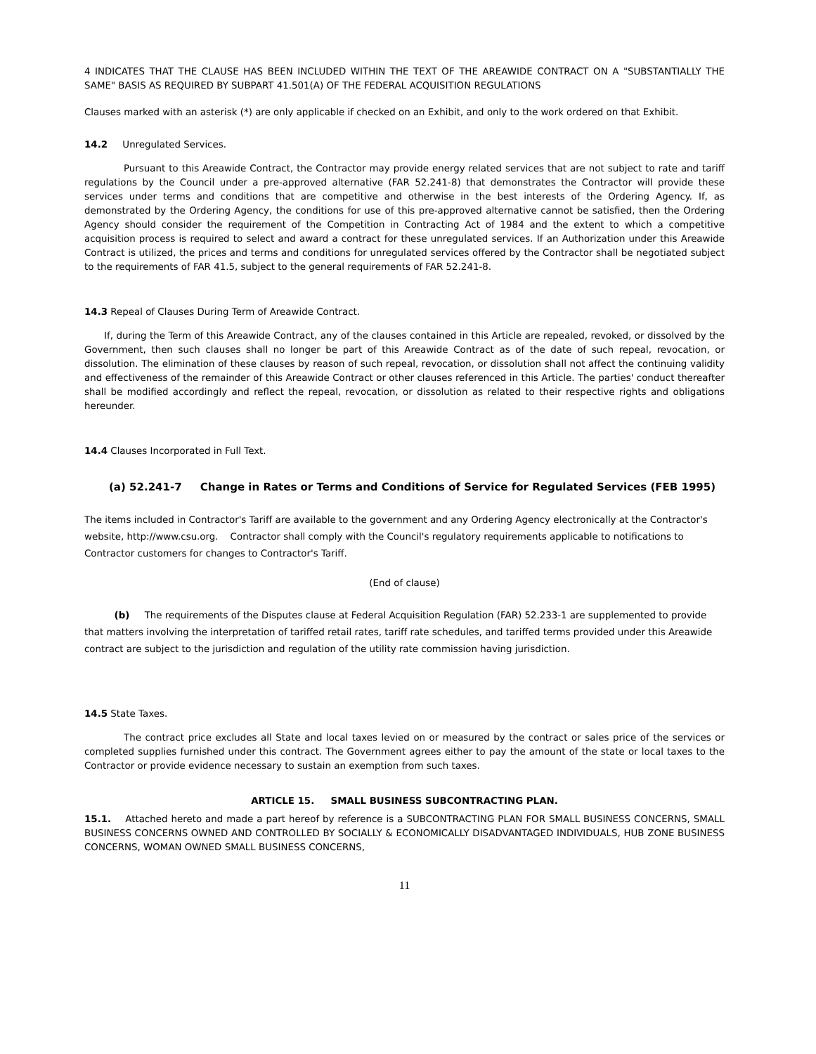4 INDICATES THAT THE CLAUSE HAS BEEN INCLUDED WITHIN THE TEXT OF THE AREAWIDE CONTRACT ON A "SUBSTANTIALLY THE SAME" BASIS AS REQUIRED BY SUBPART 41.501(A) OF THE FEDERAL ACQUISITION REGULATIONS
Clauses marked with an asterisk (*) are only applicable if checked on an Exhibit, and only to the work ordered on that Exhibit.
14.2 Unregulated Services.
Pursuant to this Areawide Contract, the Contractor may provide energy related services that are not subject to rate and tariff regulations by the Council under a pre-approved alternative (FAR 52.241-8) that demonstrates the Contractor will provide these services under terms and conditions that are competitive and otherwise in the best interests of the Ordering Agency. If, as demonstrated by the Ordering Agency, the conditions for use of this pre-approved alternative cannot be satisfied, then the Ordering Agency should consider the requirement of the Competition in Contracting Act of 1984 and the extent to which a competitive acquisition process is required to select and award a contract for these unregulated services. If an Authorization under this Areawide Contract is utilized, the prices and terms and conditions for unregulated services offered by the Contractor shall be negotiated subject to the requirements of FAR 41.5, subject to the general requirements of FAR 52.241-8.
14.3 Repeal of Clauses During Term of Areawide Contract.
If, during the Term of this Areawide Contract, any of the clauses contained in this Article are repealed, revoked, or dissolved by the Government, then such clauses shall no longer be part of this Areawide Contract as of the date of such repeal, revocation, or dissolution. The elimination of these clauses by reason of such repeal, revocation, or dissolution shall not affect the continuing validity and effectiveness of the remainder of this Areawide Contract or other clauses referenced in this Article. The parties' conduct thereafter shall be modified accordingly and reflect the repeal, revocation, or dissolution as related to their respective rights and obligations hereunder.
14.4 Clauses Incorporated in Full Text.
(a) 52.241-7 Change in Rates or Terms and Conditions of Service for Regulated Services (FEB 1995)
The items included in Contractor's Tariff are available to the government and any Ordering Agency electronically at the Contractor's website, http://www.csu.org. Contractor shall comply with the Council's regulatory requirements applicable to notifications to Contractor customers for changes to Contractor's Tariff.
(End of clause)
(b) The requirements of the Disputes clause at Federal Acquisition Regulation (FAR) 52.233-1 are supplemented to provide that matters involving the interpretation of tariffed retail rates, tariff rate schedules, and tariffed terms provided under this Areawide contract are subject to the jurisdiction and regulation of the utility rate commission having jurisdiction.
14.5 State Taxes.
The contract price excludes all State and local taxes levied on or measured by the contract or sales price of the services or completed supplies furnished under this contract. The Government agrees either to pay the amount of the state or local taxes to the Contractor or provide evidence necessary to sustain an exemption from such taxes.
ARTICLE 15. SMALL BUSINESS SUBCONTRACTING PLAN.
15.1. Attached hereto and made a part hereof by reference is a SUBCONTRACTING PLAN FOR SMALL BUSINESS CONCERNS, SMALL BUSINESS CONCERNS OWNED AND CONTROLLED BY SOCIALLY & ECONOMICALLY DISADVANTAGED INDIVIDUALS, HUB ZONE BUSINESS CONCERNS, WOMAN OWNED SMALL BUSINESS CONCERNS,
11